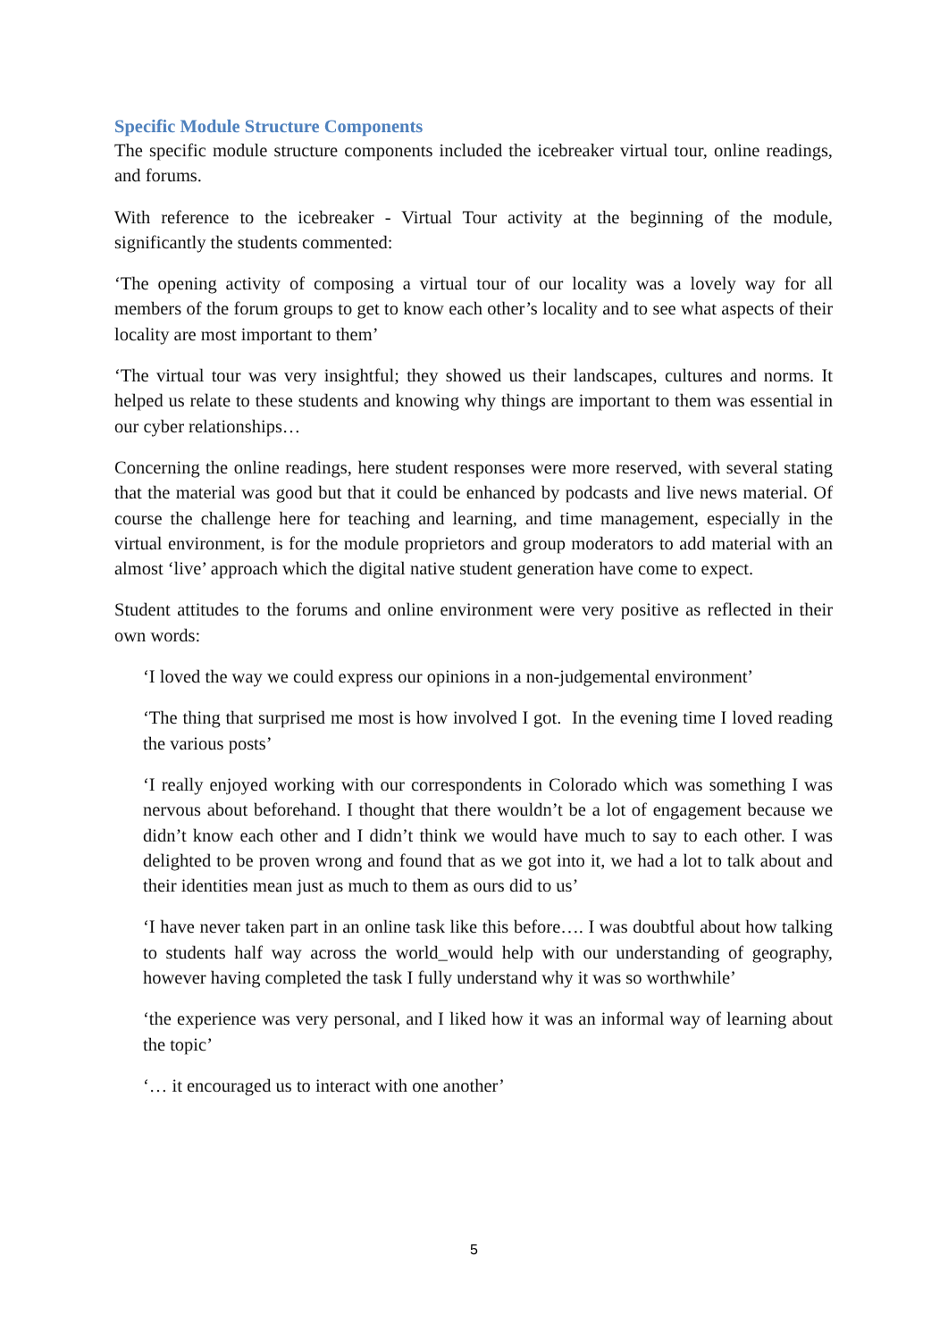Specific Module Structure Components
The specific module structure components included the icebreaker virtual tour, online readings, and forums.
With reference to the icebreaker - Virtual Tour activity at the beginning of the module, significantly the students commented:
‘The opening activity of composing a virtual tour of our locality was a lovely way for all members of the forum groups to get to know each other’s locality and to see what aspects of their locality are most important to them’
‘The virtual tour was very insightful; they showed us their landscapes, cultures and norms. It helped us relate to these students and knowing why things are important to them was essential in our cyber relationships…
Concerning the online readings, here student responses were more reserved, with several stating that the material was good but that it could be enhanced by podcasts and live news material. Of course the challenge here for teaching and learning, and time management, especially in the virtual environment, is for the module proprietors and group moderators to add material with an almost ‘live’ approach which the digital native student generation have come to expect.
Student attitudes to the forums and online environment were very positive as reflected in their own words:
‘I loved the way we could express our opinions in a non-judgemental environment’
‘The thing that surprised me most is how involved I got. In the evening time I loved reading the various posts’
‘I really enjoyed working with our correspondents in Colorado which was something I was nervous about beforehand. I thought that there wouldn’t be a lot of engagement because we didn’t know each other and I didn’t think we would have much to say to each other. I was delighted to be proven wrong and found that as we got into it, we had a lot to talk about and their identities mean just as much to them as ours did to us’
‘I have never taken part in an online task like this before…. I was doubtful about how talking to students half way across the world_would help with our understanding of geography, however having completed the task I fully understand why it was so worthwhile’
‘the experience was very personal, and I liked how it was an informal way of learning about the topic’
‘… it encouraged us to interact with one another’
5